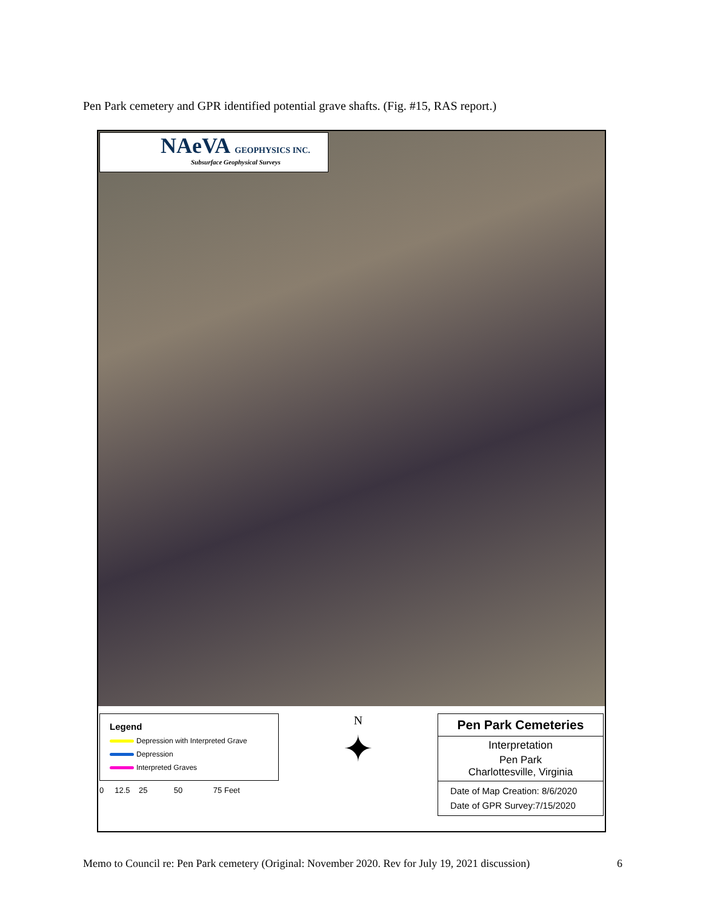Pen Park cemetery and GPR identified potential grave shafts. (Fig. #15, RAS report.)
NAeVA GEOPHYSICS INC.
Subsurface Geophysical Surveys
Legend
Depression with Interpreted Grave
Depression
Interpreted Graves
0 12.5 25 50 75 Feet
N
✦
Pen Park Cemeteries
Interpretation
Pen Park
Charlottesville, Virginia
Date of Map Creation: 8/6/2020
Date of GPR Survey:7/15/2020
Memo to Council re: Pen Park cemetery (Original: November 2020. Rev for July 19, 2021 discussion) 6